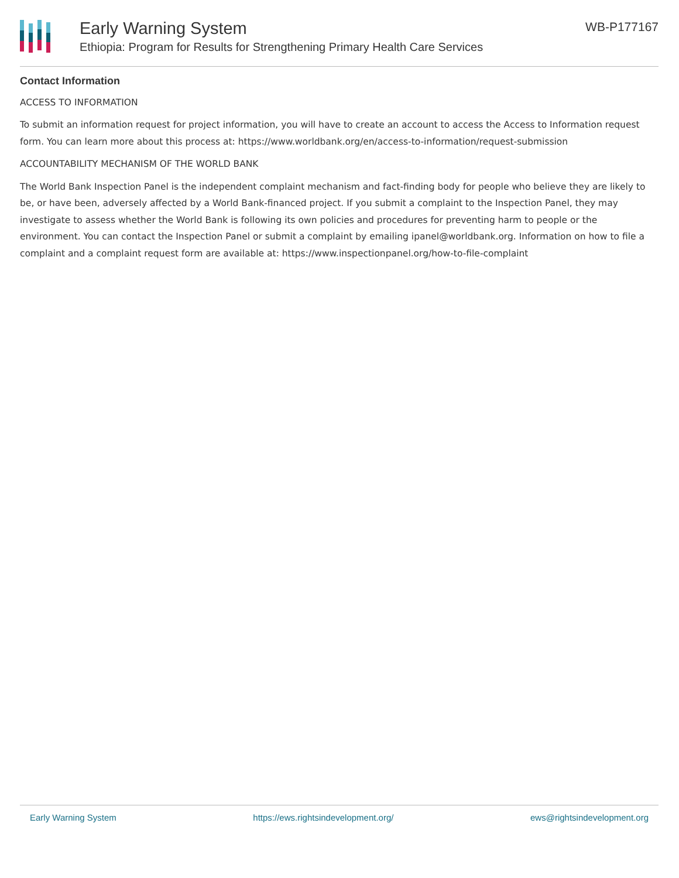Early Warning System
Ethiopia: Program for Results for Strengthening Primary Health Care Services
WB-P177167
Contact Information
ACCESS TO INFORMATION
To submit an information request for project information, you will have to create an account to access the Access to Information request form. You can learn more about this process at: https://www.worldbank.org/en/access-to-information/request-submission
ACCOUNTABILITY MECHANISM OF THE WORLD BANK
The World Bank Inspection Panel is the independent complaint mechanism and fact-finding body for people who believe they are likely to be, or have been, adversely affected by a World Bank-financed project. If you submit a complaint to the Inspection Panel, they may investigate to assess whether the World Bank is following its own policies and procedures for preventing harm to people or the environment. You can contact the Inspection Panel or submit a complaint by emailing ipanel@worldbank.org. Information on how to file a complaint and a complaint request form are available at: https://www.inspectionpanel.org/how-to-file-complaint
Early Warning System https://ews.rightsindevelopment.org/ ews@rightsindevelopment.org